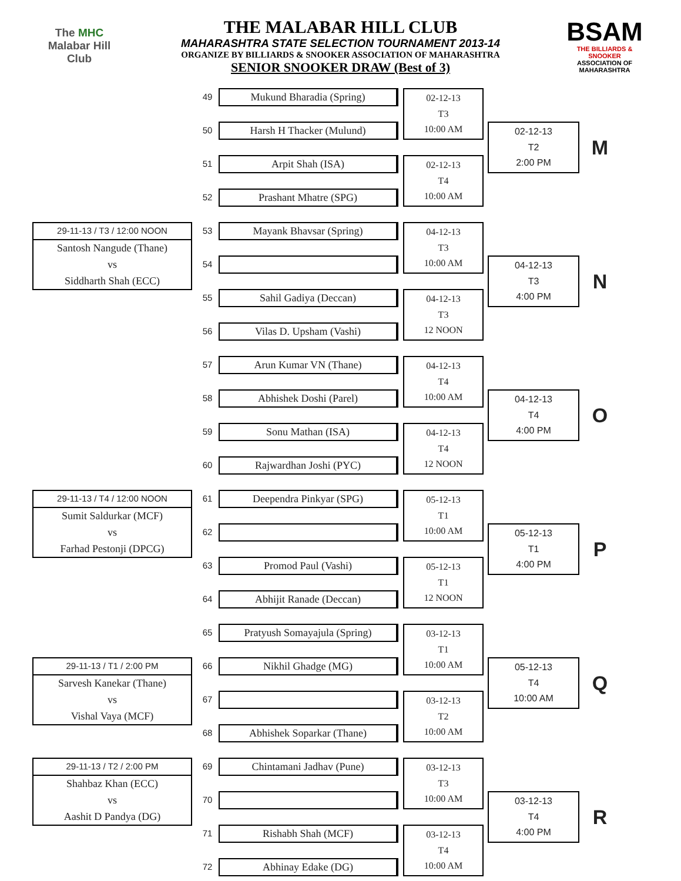The MHC
Malabar Hill
Club
THE MALABAR HILL CLUB
MAHARASHTRA STATE SELECTION TOURNAMENT 2013-14
ORGANIZE BY BILLIARDS & SNOOKER ASSOCIATION OF MAHARASHTRA
SENIOR SNOOKER DRAW (Best of 3)
BSAM
THE BILLIARDS & SNOOKER
ASSOCIATION OF MAHARASHTRA
| | | 49 | Mukund Bharadia (Spring) | | 02-12-13 T3 10:00 AM | | | |
| | | 50 | Harsh H Thacker (Mulund) | | | | 02-12-13 T2 2:00 PM | M |
| | | 51 | Arpit Shah (ISA) | | 02-12-13 T4 10:00 AM | | | |
| | | 52 | Prashant Mhatre (SPG) | | | | | |
| 29-11-13 / T3 / 12:00 NOON | | 53 | Mayank Bhavsar (Spring) | | 04-12-13 T3 10:00 AM | | | |
| Santosh Nangude (Thane) | | | | | | | | |
| vs | | 54 | | | | | 04-12-13 T3 4:00 PM | N |
| Siddharth Shah (ECC) | | | | | | | | |
| | | 55 | Sahil Gadiya (Deccan) | | 04-12-13 T3 12 NOON | | | |
| | | 56 | Vilas D. Upsham (Vashi) | | | | | |
| | | 57 | Arun Kumar VN (Thane) | | 04-12-13 T4 10:00 AM | | | |
| | | 58 | Abhishek Doshi (Parel) | | | | 04-12-13 T4 4:00 PM | O |
| | | 59 | Sonu Mathan (ISA) | | 04-12-13 T4 12 NOON | | | |
| | | 60 | Rajwardhan Joshi (PYC) | | | | | |
| 29-11-13 / T4 / 12:00 NOON | | 61 | Deependra Pinkyar (SPG) | | 05-12-13 T1 10:00 AM | | | |
| Sumit Saldurkar (MCF) | | | | | | | | |
| vs | | 62 | | | | | 05-12-13 T1 4:00 PM | P |
| Farhad Pestonji (DPCG) | | | | | | | | |
| | | 63 | Promod Paul (Vashi) | | 05-12-13 T1 12 NOON | | | |
| | | 64 | Abhijit Ranade (Deccan) | | | | | |
| | | 65 | Pratyush Somayajula (Spring) | | 03-12-13 T1 10:00 AM | | | |
| 29-11-13 / T1 / 2:00 PM | | 66 | Nikhil Ghadge (MG) | | | | 05-12-13 T4 10:00 AM | Q |
| Sarvesh Kanekar (Thane) | | | | | | | | |
| vs | | 67 | | | 03-12-13 T2 10:00 AM | | | |
| Vishal Vaya (MCF) | | | | | | | | |
| | | 68 | Abhishek Soparkar (Thane) | | | | | |
| 29-11-13 / T2 / 2:00 PM | | 69 | Chintamani Jadhav (Pune) | | 03-12-13 T3 10:00 AM | | | |
| Shahbaz Khan (ECC) | | | | | | | | |
| vs | | 70 | | | | | 03-12-13 T4 4:00 PM | R |
| Aashit D Pandya (DG) | | | | | | | | |
| | | 71 | Rishabh Shah (MCF) | | 03-12-13 T4 10:00 AM | | | |
| | | 72 | Abhinay Edake (DG) | | | | | |